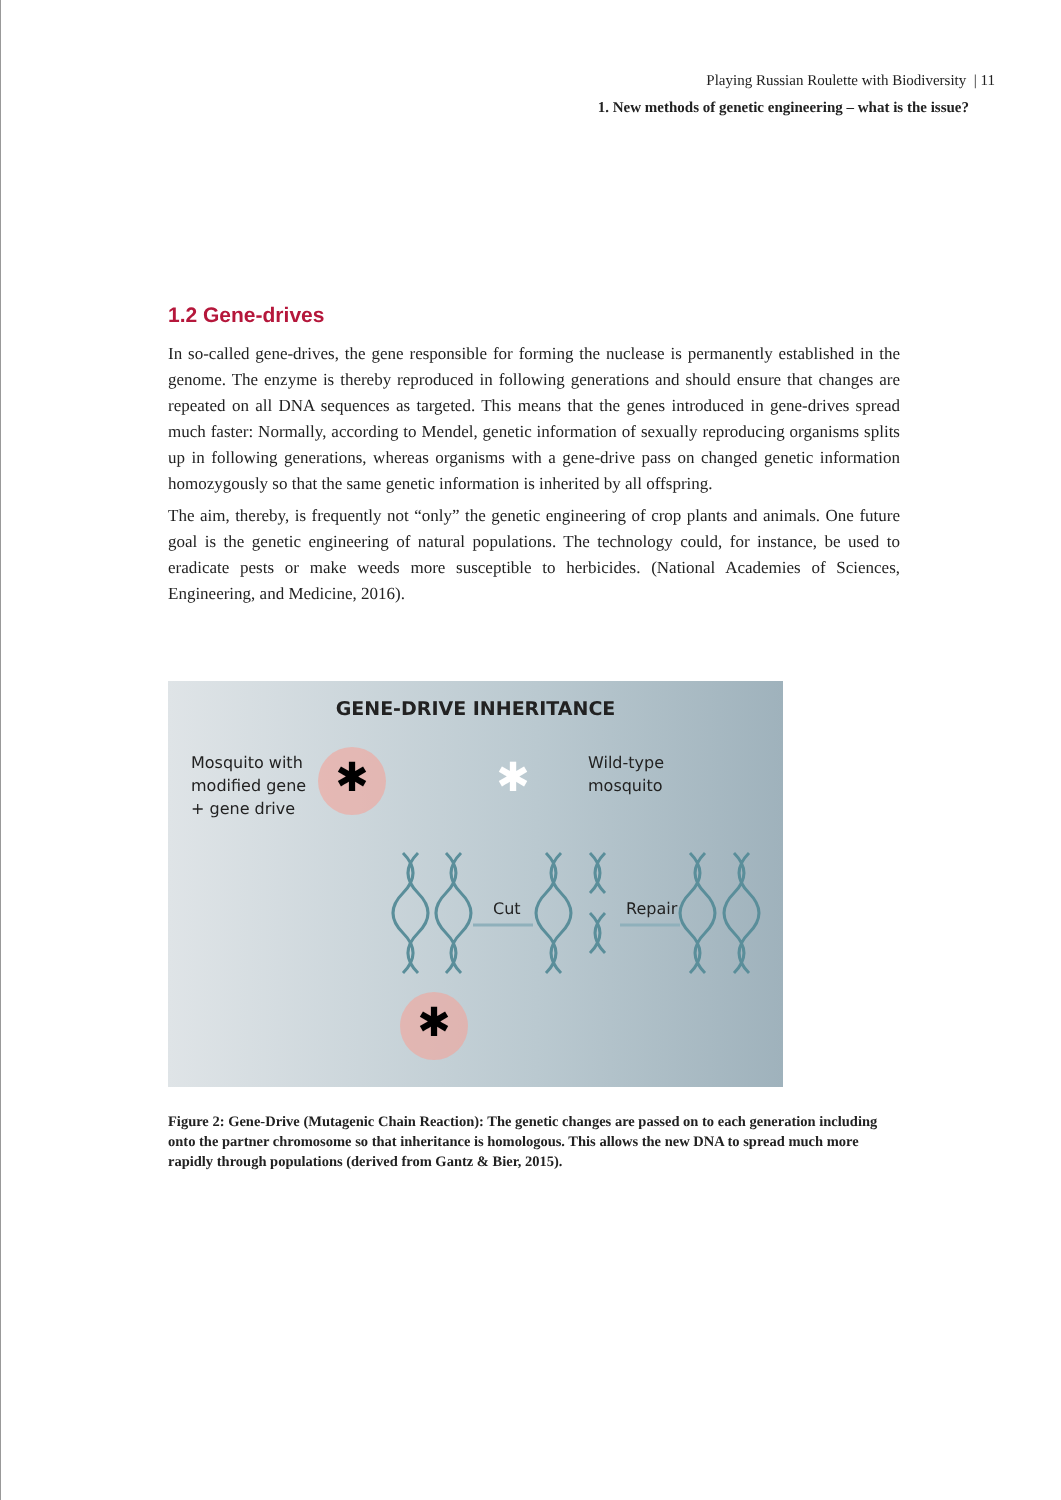Playing Russian Roulette with Biodiversity | 11
1. New methods of genetic engineering – what is the issue?
1.2 Gene-drives
In so-called gene-drives, the gene responsible for forming the nuclease is permanently established in the genome. The enzyme is thereby reproduced in following generations and should ensure that changes are repeated on all DNA sequences as targeted. This means that the genes introduced in gene-drives spread much faster: Normally, according to Mendel, genetic information of sexually reproducing organisms splits up in following generations, whereas organisms with a gene-drive pass on changed genetic information homozygously so that the same genetic information is inherited by all offspring.
The aim, thereby, is frequently not “only” the genetic engineering of crop plants and animals. One future goal is the genetic engineering of natural populations. The technology could, for instance, be used to eradicate pests or make weeds more susceptible to herbicides. (National Academies of Sciences, Engineering, and Medicine, 2016).
GENE-DRIVE INHERITANCE
Mosquito with
modified gene
+ gene drive
Wild-type
mosquito
Cut Repair
✱
✱
✱
Figure 2: Gene-Drive (Mutagenic Chain Reaction): The genetic changes are passed on to each generation including onto the partner chromosome so that inheritance is homologous. This allows the new DNA to spread much more rapidly through populations (derived from Gantz & Bier, 2015).